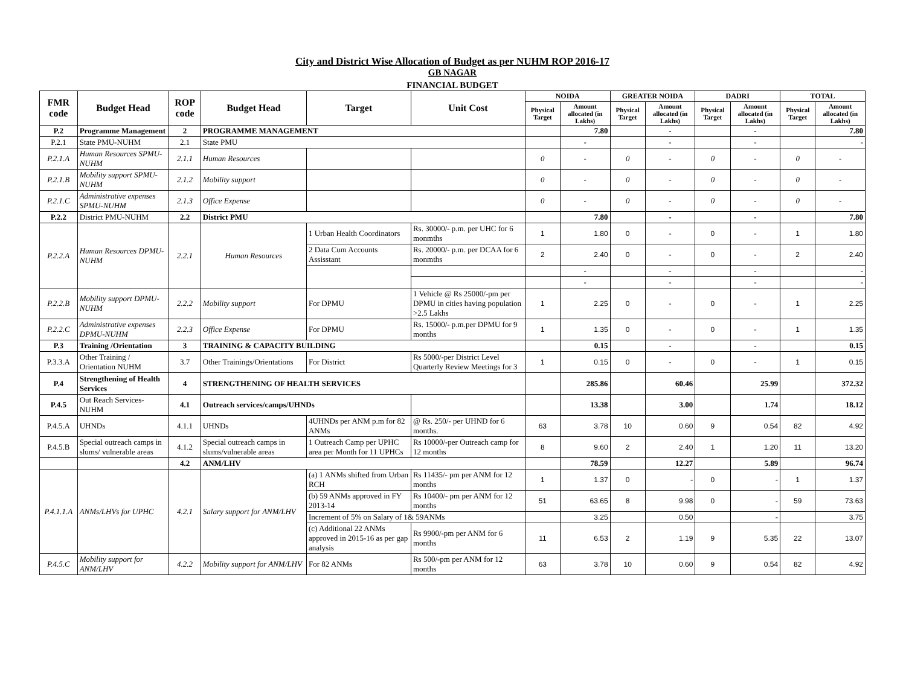City and District Wise Allocation of Budget as per NUHM ROP 2016-17
GB NAGAR
FINANCIAL BUDGET
| FMR code | Budget Head | ROP code | Budget Head | Target | Unit Cost | NOIDA | | GREATER NOIDA | | DADRI | | TOTAL | |
| --- | --- | --- | --- | --- | --- | --- | --- | --- | --- | --- | --- | --- | --- |
| | | | | | | Physical Target | Amount allocated (in Lakhs) | Physical Target | Amount allocated (in Lakhs) | Physical Target | Amount allocated (in Lakhs) | Physical Target | Amount allocated (in Lakhs) |
| P.2 | Programme Management | 2 | PROGRAMME MANAGEMENT | | | | 7.80 | | - | | - | | 7.80 |
| P.2.1 | State PMU-NUHM | 2.1 | State PMU | | | | - | | - | | - | | - |
| P.2.1.A | Human Resources SPMU-NUHM | 2.1.1 | Human Resources | | | 0 | - | 0 | - | 0 | - | 0 | - |
| P.2.1.B | Mobility support SPMU-NUHM | 2.1.2 | Mobility support | | | 0 | - | 0 | - | 0 | - | 0 | - |
| P.2.1.C | Administrative expenses SPMU-NUHM | 2.1.3 | Office Expense | | | 0 | - | 0 | - | 0 | - | 0 | - |
| P.2.2 | District PMU-NUHM | 2.2 | District PMU | | | | 7.80 | | - | | - | | 7.80 |
| P.2.2.A | Human Resources DPMU-NUHM | 2.2.1 | Human Resources | 1 Urban Health Coordinators | Rs. 30000/- p.m. per UHC for 6 monmths | 1 | 1.80 | 0 | - | 0 | - | 1 | 1.80 |
| | | | | 2 Data Cum Accounts Assisstant | Rs. 20000/- p.m. per DCAA for 6 monmths | 2 | 2.40 | 0 | - | 0 | - | 2 | 2.40 |
| | | | | | | | - | | - | | - | | - |
| | | | | | | | - | | - | | - | | - |
| P.2.2.B | Mobility support DPMU-NUHM | 2.2.2 | Mobility support | For DPMU | 1 Vehicle @ Rs 25000/-pm per DPMU in cities having population >2.5 Lakhs | 1 | 2.25 | 0 | - | 0 | - | 1 | 2.25 |
| P.2.2.C | Administrative expenses DPMU-NUHM | 2.2.3 | Office Expense | For DPMU | Rs. 15000/- p.m.per DPMU for 9 months | 1 | 1.35 | 0 | - | 0 | - | 1 | 1.35 |
| P.3 | Training /Orientation | 3 | TRAINING & CAPACITY BUILDING | | | | 0.15 | | - | | - | | 0.15 |
| P.3.3.A | Other Training / Orientation NUHM | 3.7 | Other Trainings/Orientations | For District | Rs 5000/-per District Level Quarterly Review Meetings for 3 | 1 | 0.15 | 0 | - | 0 | - | 1 | 0.15 |
| P.4 | Strengthening of Health Services | 4 | STRENGTHENING OF HEALTH SERVICES | | | | 285.86 | | 60.46 | | 25.99 | | 372.32 |
| P.4.5 | Out Reach Services-NUHM | 4.1 | Outreach services/camps/UHNDs | | | | 13.38 | | 3.00 | | 1.74 | | 18.12 |
| P.4.5.A | UHNDs | 4.1.1 | UHNDs | 4UHNDs per ANM p.m for 82 ANMs | @ Rs. 250/- per UHND for 6 months. | 63 | 3.78 | 10 | 0.60 | 9 | 0.54 | 82 | 4.92 |
| P.4.5.B | Special outreach camps in slums/ vulnerable areas | 4.1.2 | Special outreach camps in slums/vulnerable areas | 1 Outreach Camp per UPHC area per Month for 11 UPHCs | Rs 10000/-per Outreach camp for 12 months | 8 | 9.60 | 2 | 2.40 | 1 | 1.20 | 11 | 13.20 |
| | | 4.2 | ANM/LHV | | | | 78.59 | | 12.27 | | 5.89 | | 96.74 |
| P.4.1.1.A | ANMs/LHVs for UPHC | 4.2.1 | Salary support for ANM/LHV | (a) 1 ANMs shifted from Urban RCH | Rs 11435/- pm per ANM for 12 months | 1 | 1.37 | 0 | - | 0 | - | 1 | 1.37 |
| | | | | (b) 59 ANMs approved in FY 2013-14 | Rs 10400/- pm per ANM for 12 months | 51 | 63.65 | 8 | 9.98 | 0 | - | 59 | 73.63 |
| | | | | Increment of 5% on Salary of 1& 59ANMs | | | 3.25 | | 0.50 | | - | | 3.75 |
| | | | | (c) Additional 22 ANMs approved in 2015-16 as per gap analysis | Rs 9900/-pm per ANM for 6 months | 11 | 6.53 | 2 | 1.19 | 9 | 5.35 | 22 | 13.07 |
| P.4.5.C | Mobility support for ANM/LHV | 4.2.2 | Mobility support for ANM/LHV | For 82 ANMs | Rs 500/-pm per ANM for 12 months | 63 | 3.78 | 10 | 0.60 | 9 | 0.54 | 82 | 4.92 |